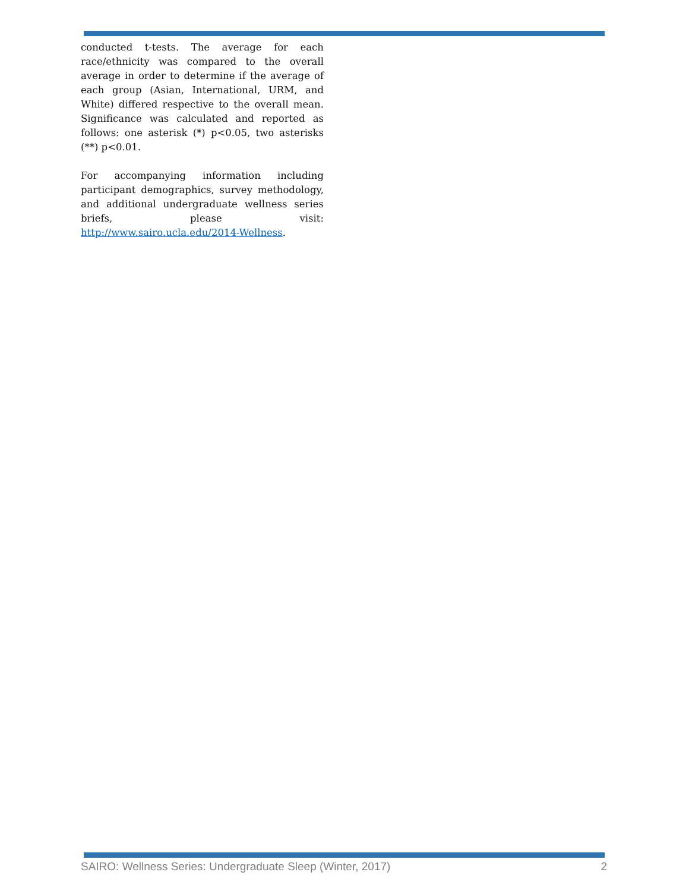conducted t-tests. The average for each race/ethnicity was compared to the overall average in order to determine if the average of each group (Asian, International, URM, and White) differed respective to the overall mean. Significance was calculated and reported as follows: one asterisk (*) p<0.05, two asterisks (**) p<0.01.
For accompanying information including participant demographics, survey methodology, and additional undergraduate wellness series briefs, please visit: http://www.sairo.ucla.edu/2014-Wellness.
SAIRO: Wellness Series: Undergraduate Sleep (Winter, 2017) 2